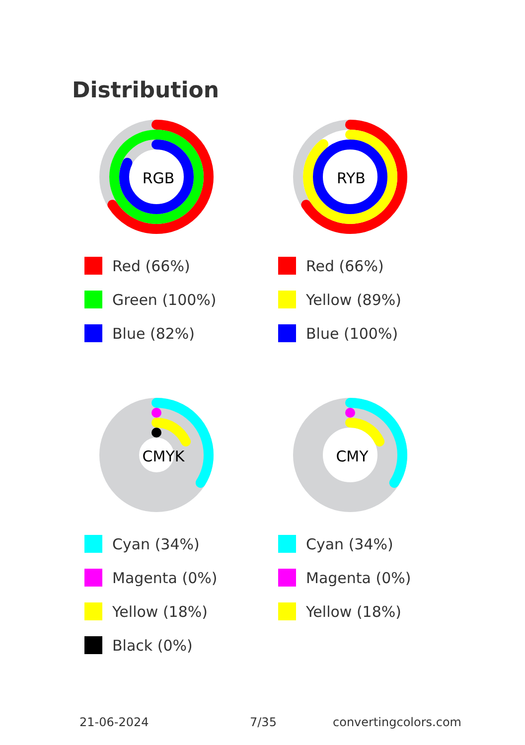Distribution
RGB
Red (66%)
Green (100%)
Blue (82%)
RYB
Red (66%)
Yellow (89%)
Blue (100%)
CMYK
Cyan (34%)
Magenta (0%)
Yellow (18%)
Black (0%)
CMY
Cyan (34%)
Magenta (0%)
Yellow (18%)
21-06-2024 7/35 convertingcolors.com